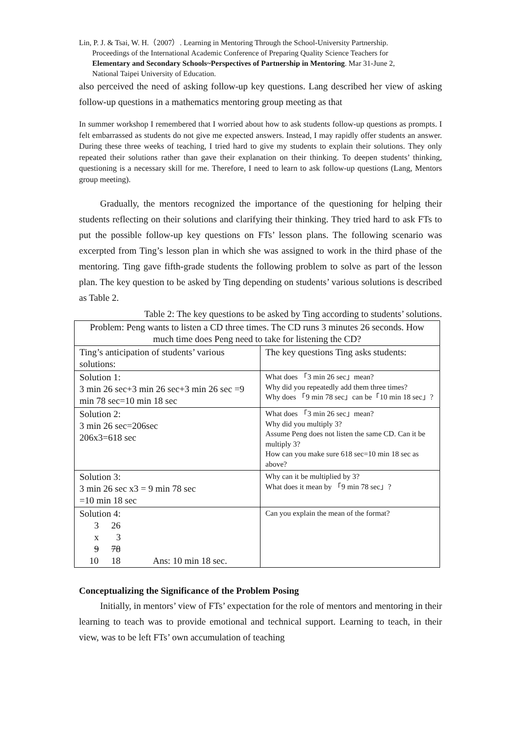Lin, P. J. & Tsai, W. H.（2007）. Learning in Mentoring Through the School-University Partnership.
Proceedings of the International Academic Conference of Preparing Quality Science Teachers for
Elementary and Secondary Schools~Perspectives of Partnership in Mentoring. Mar 31-June 2,
National Taipei University of Education.
also perceived the need of asking follow-up key questions. Lang described her view of asking follow-up questions in a mathematics mentoring group meeting as that
In summer workshop I remembered that I worried about how to ask students follow-up questions as prompts. I felt embarrassed as students do not give me expected answers. Instead, I may rapidly offer students an answer. During these three weeks of teaching, I tried hard to give my students to explain their solutions. They only repeated their solutions rather than gave their explanation on their thinking. To deepen students’ thinking, questioning is a necessary skill for me. Therefore, I need to learn to ask follow-up questions (Lang, Mentors group meeting).
Gradually, the mentors recognized the importance of the questioning for helping their students reflecting on their solutions and clarifying their thinking. They tried hard to ask FTs to put the possible follow-up key questions on FTs’ lesson plans. The following scenario was excerpted from Ting’s lesson plan in which she was assigned to work in the third phase of the mentoring. Ting gave fifth-grade students the following problem to solve as part of the lesson plan. The key question to be asked by Ting depending on students’ various solutions is described as Table 2.
Table 2: The key questions to be asked by Ting according to students’ solutions.
| Problem: Peng wants to listen a CD three times. The CD runs 3 minutes 26 seconds. How much time does Peng need to take for listening the CD? | |
| Ting’s anticipation of students’ various solutions: | The key questions Ting asks students: |
| Solution 1: 3 min 26 sec+3 min 26 sec+3 min 26 sec =9 min 78 sec=10 min 18 sec | What does 「3 min 26 sec」mean? Why did you repeatedly add them three times? Why does 「9 min 78 sec」can be「10 min 18 sec」? |
| Solution 2: 3 min 26 sec=206sec 206x3=618 sec | What does 「3 min 26 sec」mean? Why did you multiply 3? Assume Peng does not listen the same CD. Can it be multiply 3? How can you make sure 618 sec=10 min 18 sec as above? |
| Solution 3: 3 min 26 sec x3 = 9 min 78 sec =10 min 18 sec | Why can it be multiplied by 3? What does it mean by 「9 min 78 sec」? |
| Solution 4: 3 26 x 3 9 78 10 18 Ans: 10 min 18 sec. | Can you explain the mean of the format? |
Conceptualizing the Significance of the Problem Posing
Initially, in mentors’ view of FTs’ expectation for the role of mentors and mentoring in their learning to teach was to provide emotional and technical support. Learning to teach, in their view, was to be left FTs’ own accumulation of teaching